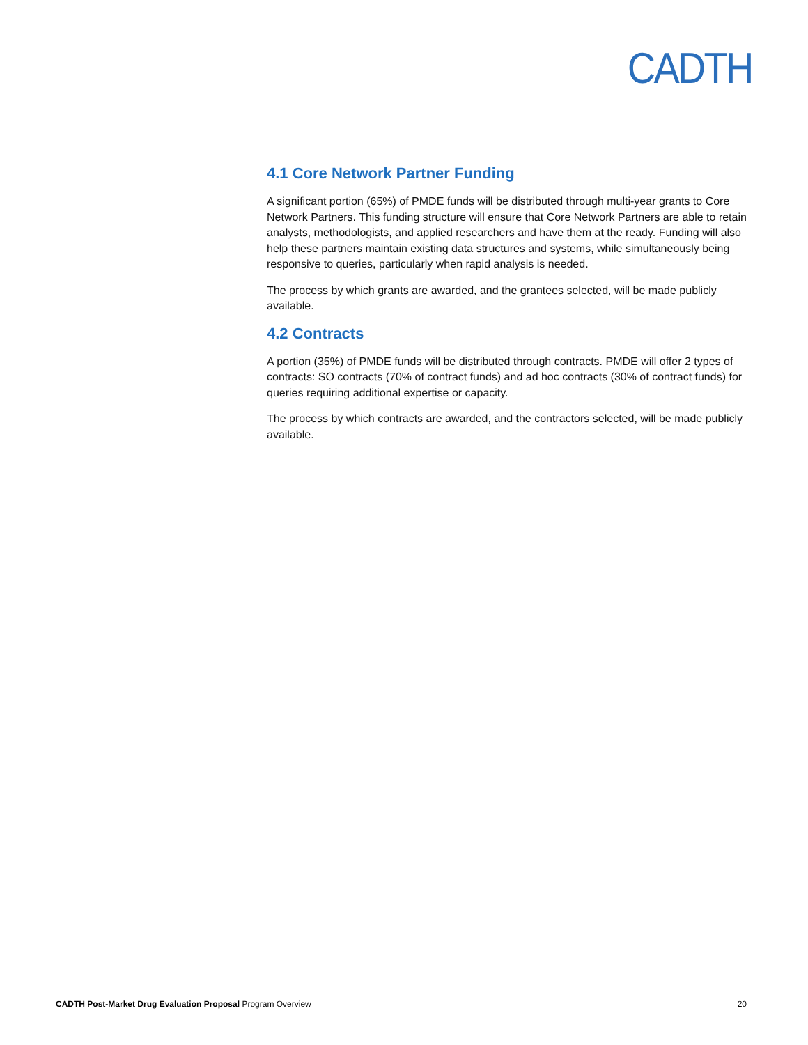CADTH
4.1 Core Network Partner Funding
A significant portion (65%) of PMDE funds will be distributed through multi-year grants to Core Network Partners. This funding structure will ensure that Core Network Partners are able to retain analysts, methodologists, and applied researchers and have them at the ready. Funding will also help these partners maintain existing data structures and systems, while simultaneously being responsive to queries, particularly when rapid analysis is needed.
The process by which grants are awarded, and the grantees selected, will be made publicly available.
4.2 Contracts
A portion (35%) of PMDE funds will be distributed through contracts. PMDE will offer 2 types of contracts: SO contracts (70% of contract funds) and ad hoc contracts (30% of contract funds) for queries requiring additional expertise or capacity.
The process by which contracts are awarded, and the contractors selected, will be made publicly available.
CADTH Post-Market Drug Evaluation Proposal Program Overview 20